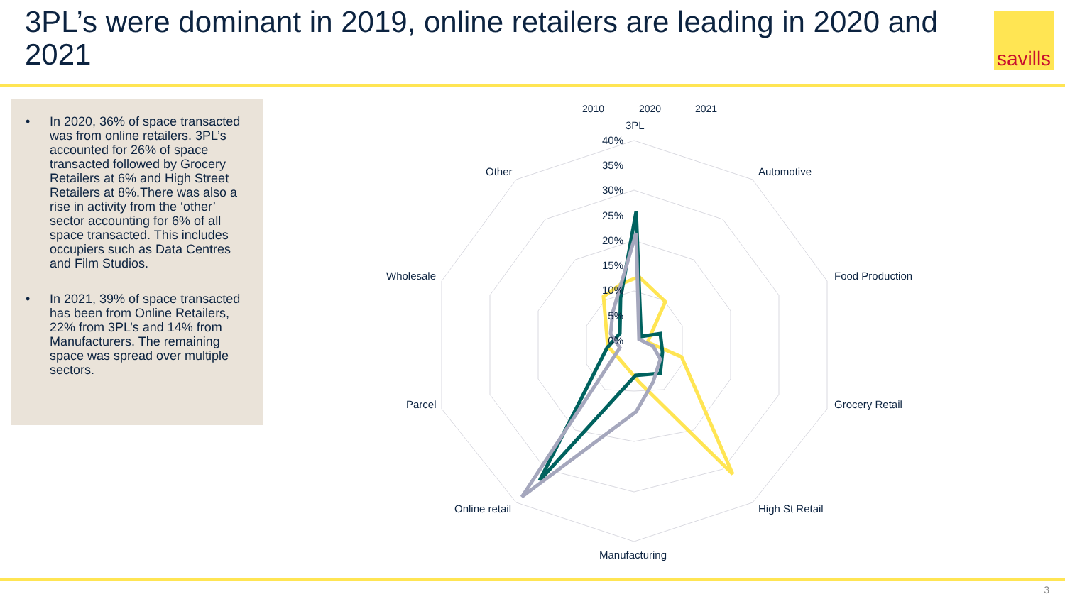3PL’s were dominant in 2019, online retailers are leading in 2020 and 2021
savills
• In 2020, 36% of space transacted was from online retailers. 3PL’s accounted for 26% of space transacted followed by Grocery Retailers at 6% and High Street Retailers at 8%.There was also a rise in activity from the ‘other’ sector accounting for 6% of all space transacted. This includes occupiers such as Data Centres and Film Studios.
• In 2021, 39% of space transacted has been from Online Retailers, 22% from 3PL’s and 14% from Manufacturers. The remaining space was spread over multiple sectors.
2010
2020
2021
3PL
Automotive
Food Production
Grocery Retail
High St Retail
Manufacturing
Online retail
Parcel
Wholesale
Other
40%
35%
30%
25%
20%
15%
10%
5%
0%
3